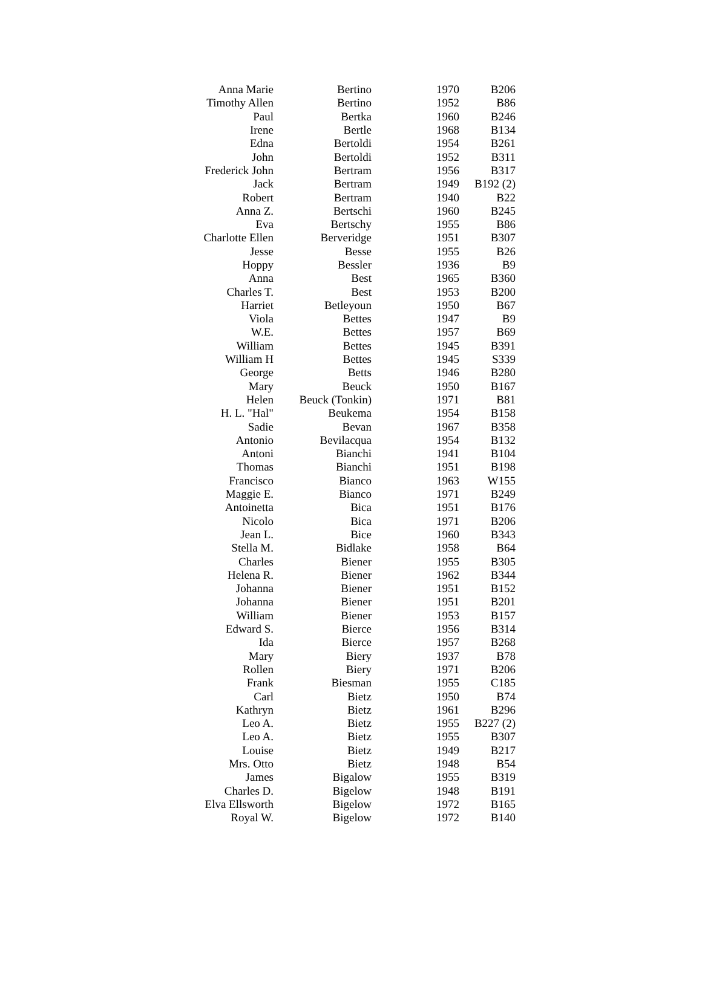| Anna Marie | Bertino | 1970 | B206 |
| Timothy Allen | Bertino | 1952 | B86 |
| Paul | Bertka | 1960 | B246 |
| Irene | Bertle | 1968 | B134 |
| Edna | Bertoldi | 1954 | B261 |
| John | Bertoldi | 1952 | B311 |
| Frederick John | Bertram | 1956 | B317 |
| Jack | Bertram | 1949 | B192 (2) |
| Robert | Bertram | 1940 | B22 |
| Anna Z. | Bertschi | 1960 | B245 |
| Eva | Bertschy | 1955 | B86 |
| Charlotte Ellen | Berveridge | 1951 | B307 |
| Jesse | Besse | 1955 | B26 |
| Hoppy | Bessler | 1936 | B9 |
| Anna | Best | 1965 | B360 |
| Charles T. | Best | 1953 | B200 |
| Harriet | Betleyoun | 1950 | B67 |
| Viola | Bettes | 1947 | B9 |
| W.E. | Bettes | 1957 | B69 |
| William | Bettes | 1945 | B391 |
| William H | Bettes | 1945 | S339 |
| George | Betts | 1946 | B280 |
| Mary | Beuck | 1950 | B167 |
| Helen | Beuck (Tonkin) | 1971 | B81 |
| H. L. "Hal" | Beukema | 1954 | B158 |
| Sadie | Bevan | 1967 | B358 |
| Antonio | Bevilacqua | 1954 | B132 |
| Antoni | Bianchi | 1941 | B104 |
| Thomas | Bianchi | 1951 | B198 |
| Francisco | Bianco | 1963 | W155 |
| Maggie E. | Bianco | 1971 | B249 |
| Antoinetta | Bica | 1951 | B176 |
| Nicolo | Bica | 1971 | B206 |
| Jean L. | Bice | 1960 | B343 |
| Stella M. | Bidlake | 1958 | B64 |
| Charles | Biener | 1955 | B305 |
| Helena R. | Biener | 1962 | B344 |
| Johanna | Biener | 1951 | B152 |
| Johanna | Biener | 1951 | B201 |
| William | Biener | 1953 | B157 |
| Edward S. | Bierce | 1956 | B314 |
| Ida | Bierce | 1957 | B268 |
| Mary | Biery | 1937 | B78 |
| Rollen | Biery | 1971 | B206 |
| Frank | Biesman | 1955 | C185 |
| Carl | Bietz | 1950 | B74 |
| Kathryn | Bietz | 1961 | B296 |
| Leo A. | Bietz | 1955 | B227 (2) |
| Leo A. | Bietz | 1955 | B307 |
| Louise | Bietz | 1949 | B217 |
| Mrs. Otto | Bietz | 1948 | B54 |
| James | Bigalow | 1955 | B319 |
| Charles D. | Bigelow | 1948 | B191 |
| Elva Ellsworth | Bigelow | 1972 | B165 |
| Royal W. | Bigelow | 1972 | B140 |